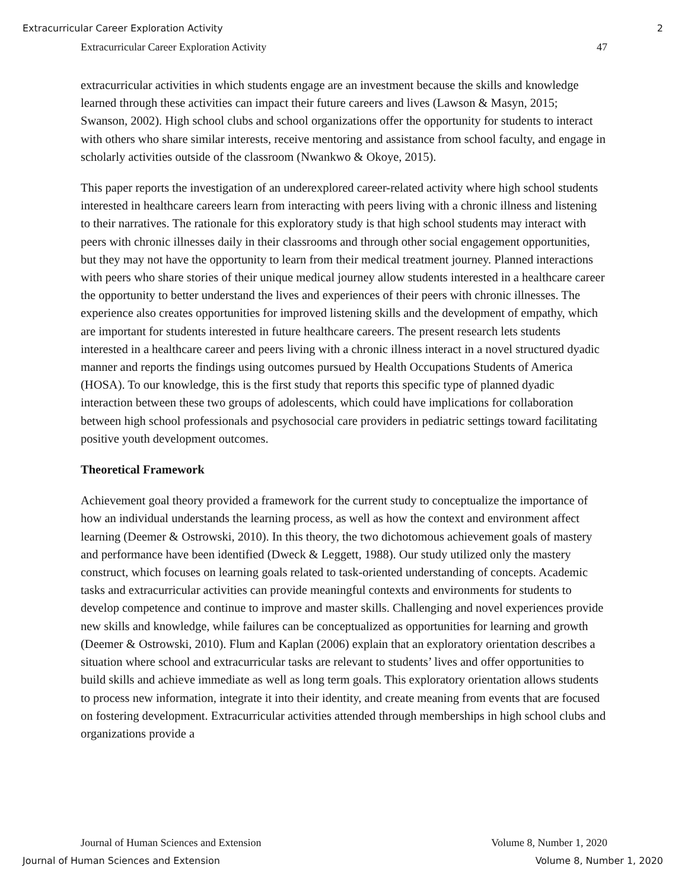Extracurricular Career Exploration Activity 2
Extracurricular Career Exploration Activity 47
extracurricular activities in which students engage are an investment because the skills and knowledge learned through these activities can impact their future careers and lives (Lawson & Masyn, 2015; Swanson, 2002). High school clubs and school organizations offer the opportunity for students to interact with others who share similar interests, receive mentoring and assistance from school faculty, and engage in scholarly activities outside of the classroom (Nwankwo & Okoye, 2015).
This paper reports the investigation of an underexplored career-related activity where high school students interested in healthcare careers learn from interacting with peers living with a chronic illness and listening to their narratives. The rationale for this exploratory study is that high school students may interact with peers with chronic illnesses daily in their classrooms and through other social engagement opportunities, but they may not have the opportunity to learn from their medical treatment journey. Planned interactions with peers who share stories of their unique medical journey allow students interested in a healthcare career the opportunity to better understand the lives and experiences of their peers with chronic illnesses. The experience also creates opportunities for improved listening skills and the development of empathy, which are important for students interested in future healthcare careers. The present research lets students interested in a healthcare career and peers living with a chronic illness interact in a novel structured dyadic manner and reports the findings using outcomes pursued by Health Occupations Students of America (HOSA). To our knowledge, this is the first study that reports this specific type of planned dyadic interaction between these two groups of adolescents, which could have implications for collaboration between high school professionals and psychosocial care providers in pediatric settings toward facilitating positive youth development outcomes.
Theoretical Framework
Achievement goal theory provided a framework for the current study to conceptualize the importance of how an individual understands the learning process, as well as how the context and environment affect learning (Deemer & Ostrowski, 2010). In this theory, the two dichotomous achievement goals of mastery and performance have been identified (Dweck & Leggett, 1988). Our study utilized only the mastery construct, which focuses on learning goals related to task-oriented understanding of concepts. Academic tasks and extracurricular activities can provide meaningful contexts and environments for students to develop competence and continue to improve and master skills. Challenging and novel experiences provide new skills and knowledge, while failures can be conceptualized as opportunities for learning and growth (Deemer & Ostrowski, 2010). Flum and Kaplan (2006) explain that an exploratory orientation describes a situation where school and extracurricular tasks are relevant to students’ lives and offer opportunities to build skills and achieve immediate as well as long term goals. This exploratory orientation allows students to process new information, integrate it into their identity, and create meaning from events that are focused on fostering development. Extracurricular activities attended through memberships in high school clubs and organizations provide a
Journal of Human Sciences and Extension Volume 8, Number 1, 2020
Journal of Human Sciences and Extension Volume 8, Number 1, 2020